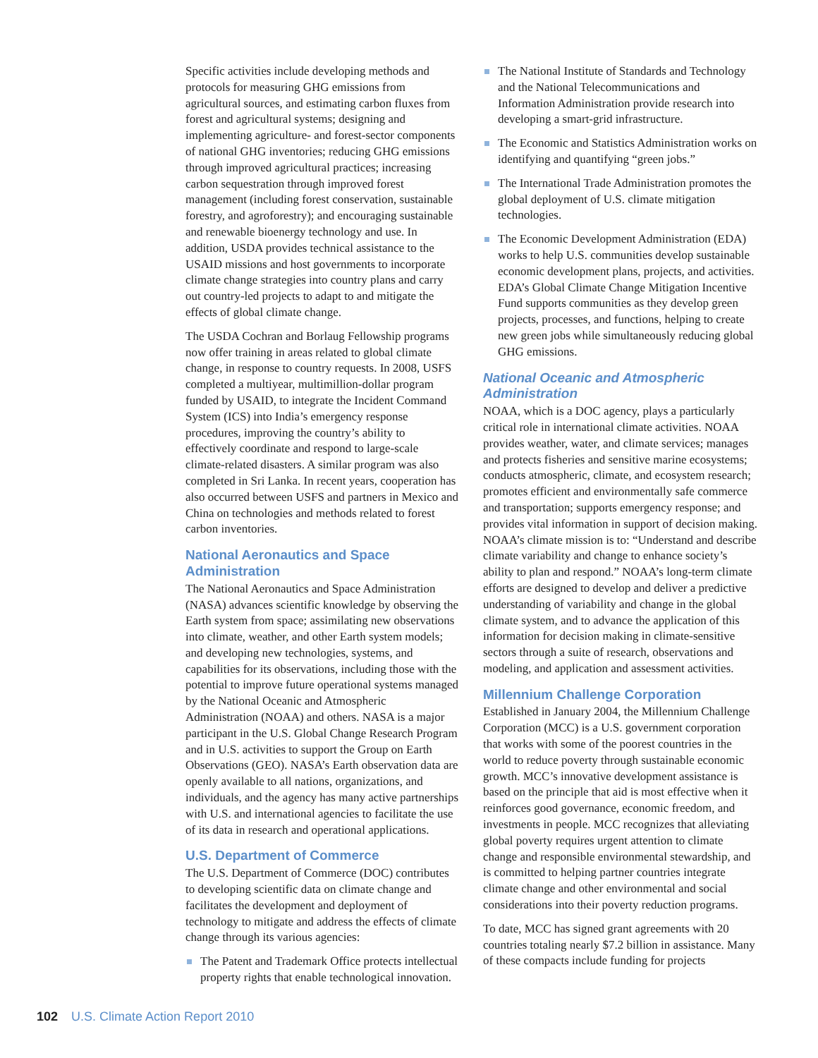Specific activities include developing methods and protocols for measuring GHG emissions from agricultural sources, and estimating carbon fluxes from forest and agricultural systems; designing and implementing agriculture- and forest-sector components of national GHG inventories; reducing GHG emissions through improved agricultural practices; increasing carbon sequestration through improved forest management (including forest conservation, sustainable forestry, and agroforestry); and encouraging sustainable and renewable bioenergy technology and use. In addition, USDA provides technical assistance to the USAID missions and host governments to incorporate climate change strategies into country plans and carry out country-led projects to adapt to and mitigate the effects of global climate change.
The USDA Cochran and Borlaug Fellowship programs now offer training in areas related to global climate change, in response to country requests. In 2008, USFS completed a multiyear, multimillion-dollar program funded by USAID, to integrate the Incident Command System (ICS) into India’s emergency response procedures, improving the country’s ability to effectively coordinate and respond to large-scale climate-related disasters. A similar program was also completed in Sri Lanka. In recent years, cooperation has also occurred between USFS and partners in Mexico and China on technologies and methods related to forest carbon inventories.
National Aeronautics and Space Administration
The National Aeronautics and Space Administration (NASA) advances scientific knowledge by observing the Earth system from space; assimilating new observations into climate, weather, and other Earth system models; and developing new technologies, systems, and capabilities for its observations, including those with the potential to improve future operational systems managed by the National Oceanic and Atmospheric Administration (NOAA) and others. NASA is a major participant in the U.S. Global Change Research Program and in U.S. activities to support the Group on Earth Observations (GEO). NASA’s Earth observation data are openly available to all nations, organizations, and individuals, and the agency has many active partnerships with U.S. and international agencies to facilitate the use of its data in research and operational applications.
U.S. Department of Commerce
The U.S. Department of Commerce (DOC) contributes to developing scientific data on climate change and facilitates the development and deployment of technology to mitigate and address the effects of climate change through its various agencies:
The Patent and Trademark Office protects intellectual property rights that enable technological innovation.
The National Institute of Standards and Technology and the National Telecommunications and Information Administration provide research into developing a smart-grid infrastructure.
The Economic and Statistics Administration works on identifying and quantifying “green jobs.”
The International Trade Administration promotes the global deployment of U.S. climate mitigation technologies.
The Economic Development Administration (EDA) works to help U.S. communities develop sustainable economic development plans, projects, and activities. EDA’s Global Climate Change Mitigation Incentive Fund supports communities as they develop green projects, processes, and functions, helping to create new green jobs while simultaneously reducing global GHG emissions.
National Oceanic and Atmospheric Administration
NOAA, which is a DOC agency, plays a particularly critical role in international climate activities. NOAA provides weather, water, and climate services; manages and protects fisheries and sensitive marine ecosystems; conducts atmospheric, climate, and ecosystem research; promotes efficient and environmentally safe commerce and transportation; supports emergency response; and provides vital information in support of decision making. NOAA’s climate mission is to: “Understand and describe climate variability and change to enhance society’s ability to plan and respond.” NOAA’s long-term climate efforts are designed to develop and deliver a predictive understanding of variability and change in the global climate system, and to advance the application of this information for decision making in climate-sensitive sectors through a suite of research, observations and modeling, and application and assessment activities.
Millennium Challenge Corporation
Established in January 2004, the Millennium Challenge Corporation (MCC) is a U.S. government corporation that works with some of the poorest countries in the world to reduce poverty through sustainable economic growth. MCC’s innovative development assistance is based on the principle that aid is most effective when it reinforces good governance, economic freedom, and investments in people. MCC recognizes that alleviating global poverty requires urgent attention to climate change and responsible environmental stewardship, and is committed to helping partner countries integrate climate change and other environmental and social considerations into their poverty reduction programs.
To date, MCC has signed grant agreements with 20 countries totaling nearly $7.2 billion in assistance. Many of these compacts include funding for projects
102 U.S. Climate Action Report 2010